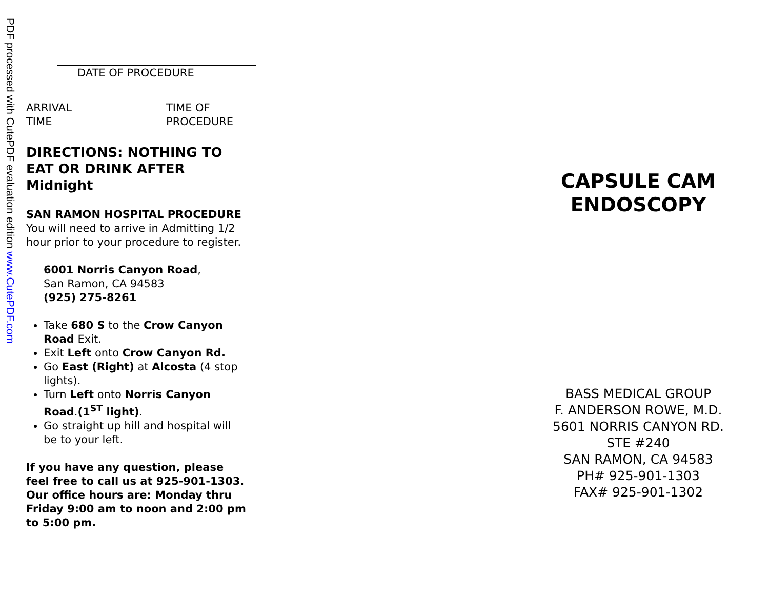PDF processed with CutePDF evaluation edition www.CutePDF.com
DATE OF PROCEDURE
ARRIVAL TIME
TIME OF PROCEDURE
DIRECTIONS: NOTHING TO EAT OR DRINK AFTER Midnight
SAN RAMON HOSPITAL PROCEDURE
You will need to arrive in Admitting 1/2 hour prior to your procedure to register.
6001 Norris Canyon Road,
San Ramon, CA 94583
(925) 275-8261
Take 680 S to the Crow Canyon Road Exit.
Exit Left onto Crow Canyon Rd.
Go East (Right) at Alcosta (4 stop lights).
Turn Left onto Norris Canyon Road.(1<sup>ST</sup> light).
Go straight up hill and hospital will be to your left.
If you have any question, please feel free to call us at 925-901-1303. Our office hours are: Monday thru Friday 9:00 am to noon and 2:00 pm to 5:00 pm.
CAPSULE CAM ENDOSCOPY
BASS MEDICAL GROUP
F. ANDERSON ROWE, M.D.
5601 NORRIS CANYON RD.
STE #240
SAN RAMON, CA 94583
PH# 925-901-1303
FAX# 925-901-1302